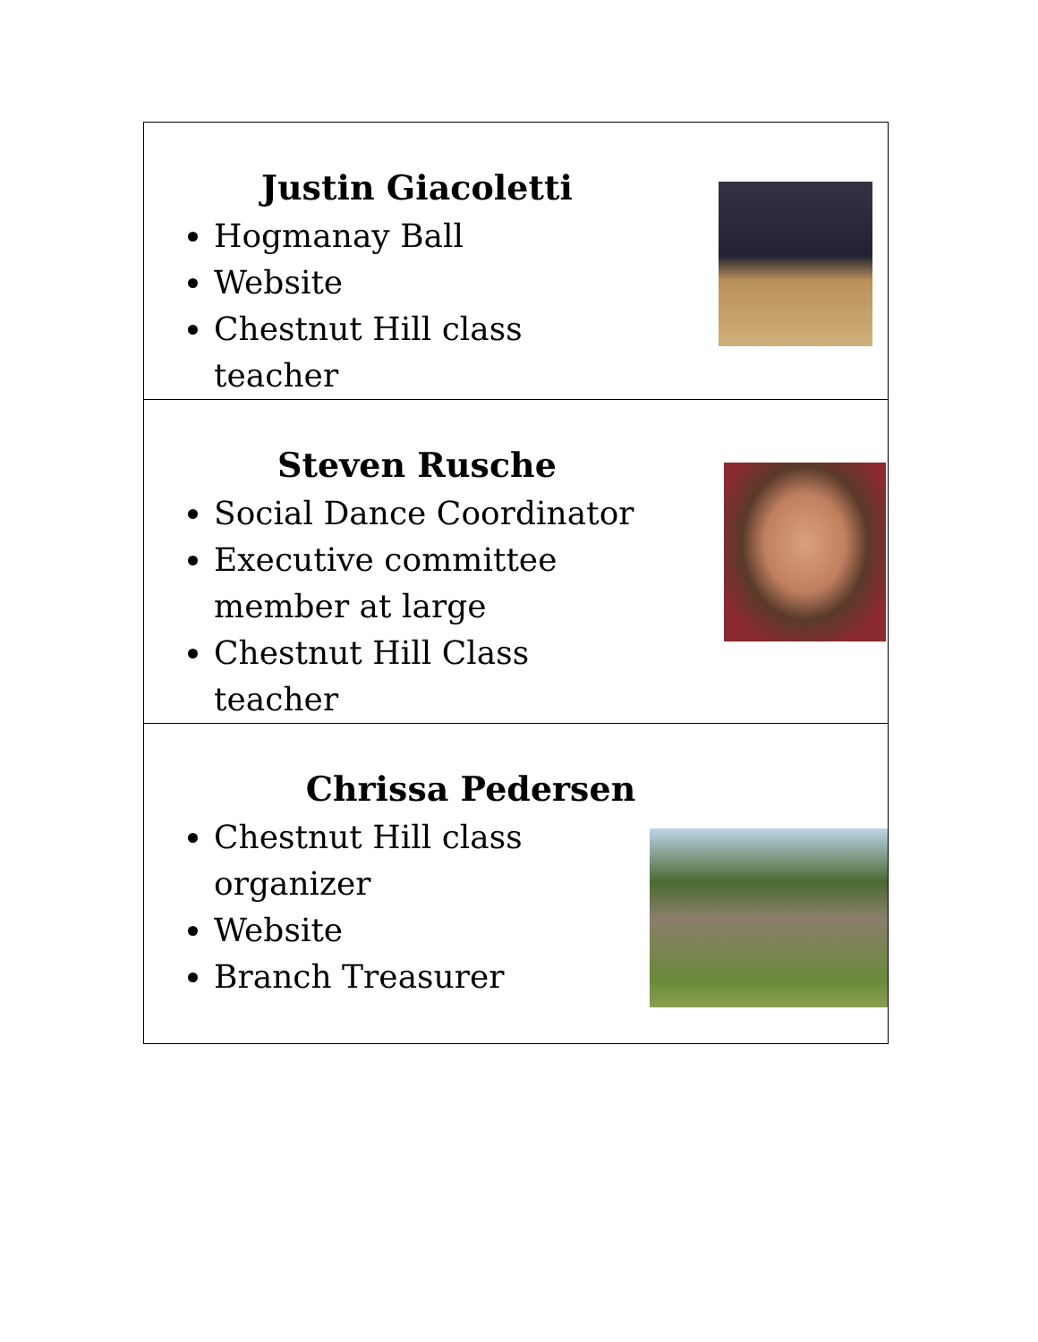| Justin Giacoletti Hogmanay Ball Website Chestnut Hill class teacher |
| Steven Rusche Social Dance Coordinator Executive committee member at large Chestnut Hill Class teacher |
| Chrissa Pedersen Chestnut Hill class organizer Website Branch Treasurer |